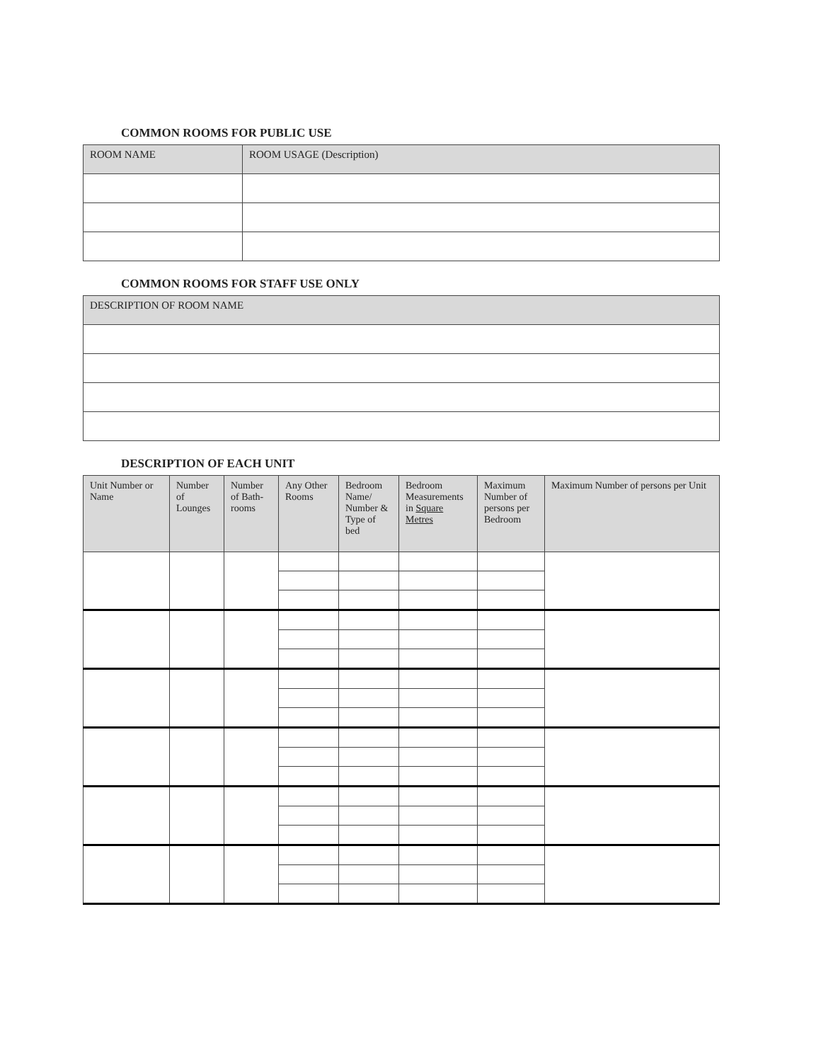COMMON ROOMS FOR PUBLIC USE
| ROOM NAME | ROOM USAGE (Description) |
| --- | --- |
COMMON ROOMS FOR STAFF USE ONLY
| DESCRIPTION OF ROOM NAME |
| --- |
DESCRIPTION OF EACH UNIT
| Unit Number or Name | Number of Lounges | Number of Bath-rooms | Any Other Rooms | Bedroom Name/ Number & Type of bed | Bedroom Measurements in Square Metres | Maximum Number of persons per Bedroom | Maximum Number of persons per Unit |
| --- | --- | --- | --- | --- | --- | --- | --- |